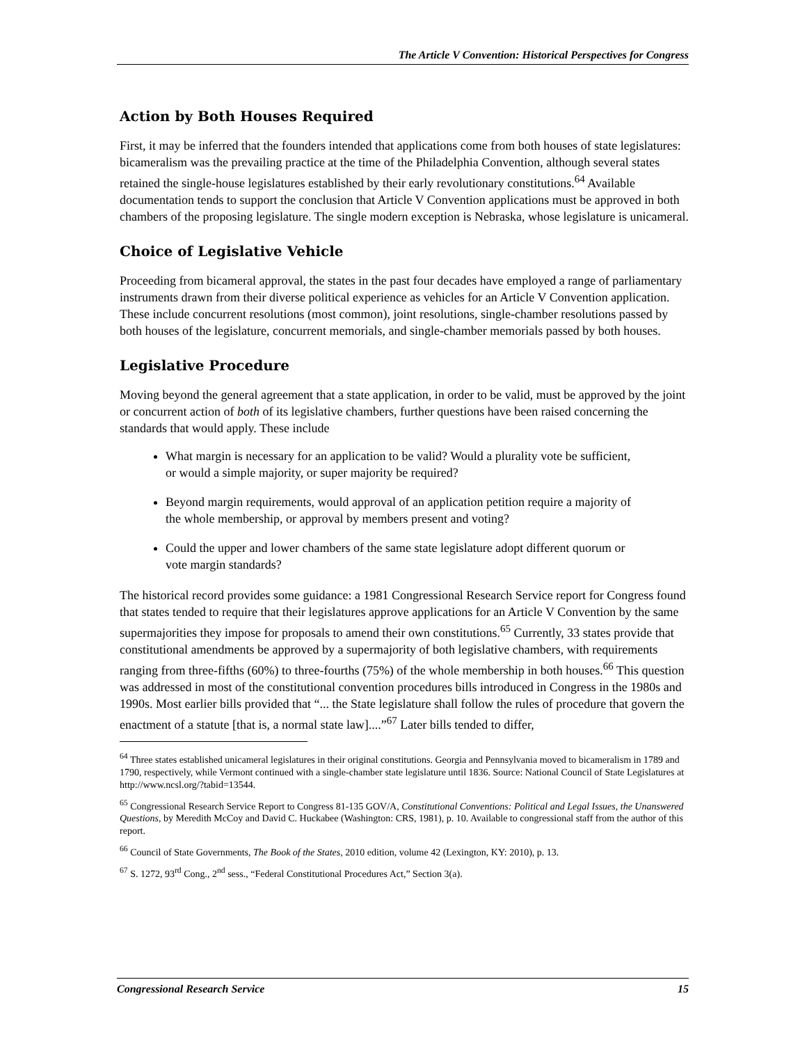The Article V Convention: Historical Perspectives for Congress
Action by Both Houses Required
First, it may be inferred that the founders intended that applications come from both houses of state legislatures: bicameralism was the prevailing practice at the time of the Philadelphia Convention, although several states retained the single-house legislatures established by their early revolutionary constitutions.<sup>64</sup> Available documentation tends to support the conclusion that Article V Convention applications must be approved in both chambers of the proposing legislature. The single modern exception is Nebraska, whose legislature is unicameral.
Choice of Legislative Vehicle
Proceeding from bicameral approval, the states in the past four decades have employed a range of parliamentary instruments drawn from their diverse political experience as vehicles for an Article V Convention application. These include concurrent resolutions (most common), joint resolutions, single-chamber resolutions passed by both houses of the legislature, concurrent memorials, and single-chamber memorials passed by both houses.
Legislative Procedure
Moving beyond the general agreement that a state application, in order to be valid, must be approved by the joint or concurrent action of both of its legislative chambers, further questions have been raised concerning the standards that would apply. These include
What margin is necessary for an application to be valid? Would a plurality vote be sufficient, or would a simple majority, or super majority be required?
Beyond margin requirements, would approval of an application petition require a majority of the whole membership, or approval by members present and voting?
Could the upper and lower chambers of the same state legislature adopt different quorum or vote margin standards?
The historical record provides some guidance: a 1981 Congressional Research Service report for Congress found that states tended to require that their legislatures approve applications for an Article V Convention by the same supermajorities they impose for proposals to amend their own constitutions.<sup>65</sup> Currently, 33 states provide that constitutional amendments be approved by a supermajority of both legislative chambers, with requirements ranging from three-fifths (60%) to three-fourths (75%) of the whole membership in both houses.<sup>66</sup> This question was addressed in most of the constitutional convention procedures bills introduced in Congress in the 1980s and 1990s. Most earlier bills provided that “... the State legislature shall follow the rules of procedure that govern the enactment of a statute [that is, a normal state law]....”<sup>67</sup> Later bills tended to differ,
<sup>64</sup> Three states established unicameral legislatures in their original constitutions. Georgia and Pennsylvania moved to bicameralism in 1789 and 1790, respectively, while Vermont continued with a single-chamber state legislature until 1836. Source: National Council of State Legislatures at http://www.ncsl.org/?tabid=13544.
<sup>65</sup> Congressional Research Service Report to Congress 81-135 GOV/A, Constitutional Conventions: Political and Legal Issues, the Unanswered Questions, by Meredith McCoy and David C. Huckabee (Washington: CRS, 1981), p. 10. Available to congressional staff from the author of this report.
<sup>66</sup> Council of State Governments, The Book of the States, 2010 edition, volume 42 (Lexington, KY: 2010), p. 13.
<sup>67</sup> S. 1272, 93<sup>rd</sup> Cong., 2<sup>nd</sup> sess., “Federal Constitutional Procedures Act,” Section 3(a).
Congressional Research Service 15